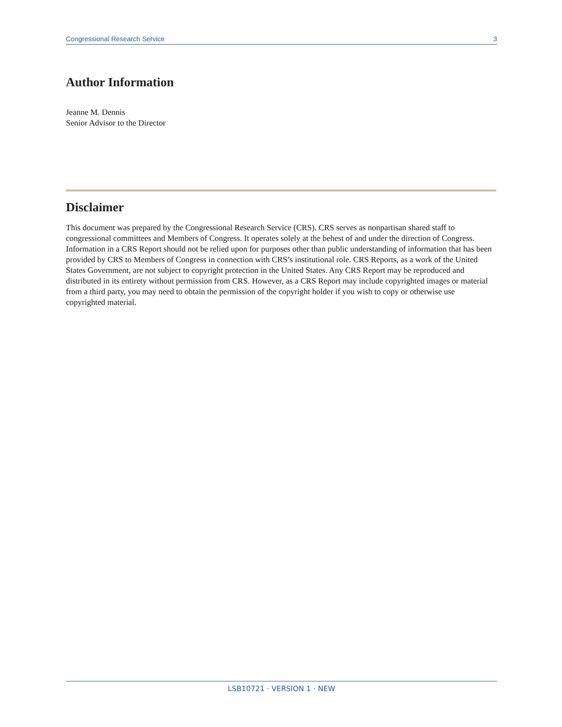Congressional Research Service 3
Author Information
Jeanne M. Dennis
Senior Advisor to the Director
Disclaimer
This document was prepared by the Congressional Research Service (CRS). CRS serves as nonpartisan shared staff to congressional committees and Members of Congress. It operates solely at the behest of and under the direction of Congress. Information in a CRS Report should not be relied upon for purposes other than public understanding of information that has been provided by CRS to Members of Congress in connection with CRS’s institutional role. CRS Reports, as a work of the United States Government, are not subject to copyright protection in the United States. Any CRS Report may be reproduced and distributed in its entirety without permission from CRS. However, as a CRS Report may include copyrighted images or material from a third party, you may need to obtain the permission of the copyright holder if you wish to copy or otherwise use copyrighted material.
LSB10721 · VERSION 1 · NEW